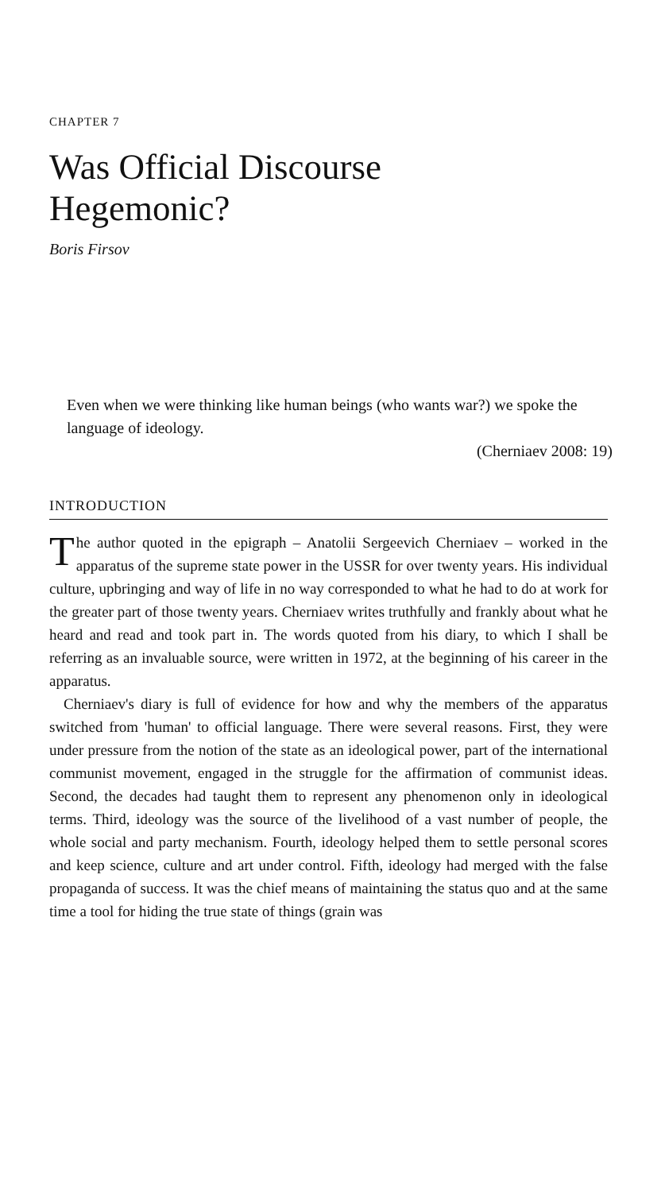CHAPTER 7
Was Official Discourse
Hegemonic?
Boris Firsov
Even when we were thinking like human beings (who wants war?) we spoke the language of ideology.
(Cherniaev 2008: 19)
INTRODUCTION
The author quoted in the epigraph – Anatolii Sergeevich Cherniaev – worked in the apparatus of the supreme state power in the USSR for over twenty years. His individual culture, upbringing and way of life in no way corresponded to what he had to do at work for the greater part of those twenty years. Cherniaev writes truthfully and frankly about what he heard and read and took part in. The words quoted from his diary, to which I shall be referring as an invaluable source, were written in 1972, at the beginning of his career in the apparatus.
Cherniaev's diary is full of evidence for how and why the members of the apparatus switched from 'human' to official language. There were several reasons. First, they were under pressure from the notion of the state as an ideological power, part of the international communist movement, engaged in the struggle for the affirmation of communist ideas. Second, the decades had taught them to represent any phenomenon only in ideological terms. Third, ideology was the source of the livelihood of a vast number of people, the whole social and party mechanism. Fourth, ideology helped them to settle personal scores and keep science, culture and art under control. Fifth, ideology had merged with the false propaganda of success. It was the chief means of maintaining the status quo and at the same time a tool for hiding the true state of things (grain was